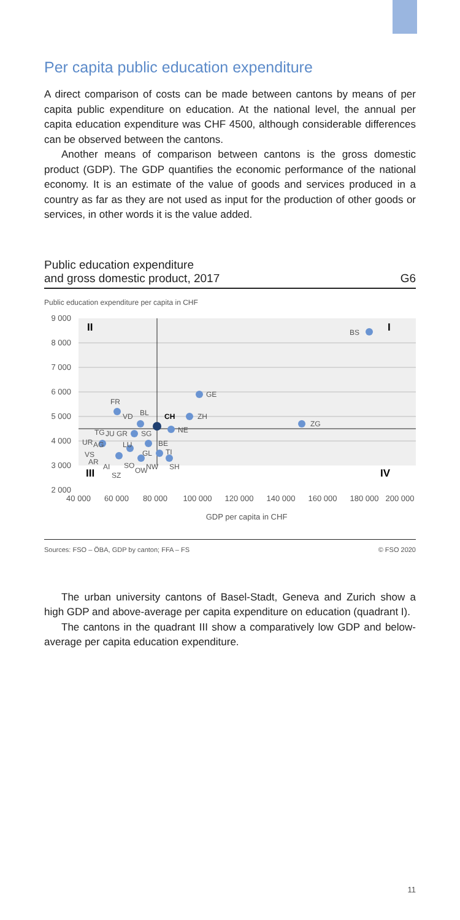Per capita public education expenditure
A direct comparison of costs can be made between cantons by means of per capita public expenditure on education. At the national level, the annual per capita education expenditure was CHF 4500, although considerable differences can be observed between the cantons.
Another means of comparison between cantons is the gross domestic product (GDP). The GDP quantifies the economic performance of the national economy. It is an estimate of the value of goods and services produced in a country as far as they are not used as input for the production of other goods or services, in other words it is the value added.
Public education expenditure
and gross domestic product, 2017
G6
Public education expenditure per capita in CHF
9 000
8 000
7 000
6 000
5 000
4 000
3 000
2 000
40 000
60 000
80 000
100 000
120 000
140 000
160 000
180 000
200 000
GDP per capita in CHF
BS
GE
ZH
ZG
NE
FR
VD
BL
TG
JU
GR
SG
UR
AG
LU
BE
GL
TI
VS
AR
AI
SO
NW
SH
SZ
OW
CH
II
I
III
IV
Sources: FSO – ÖBA, GDP by canton; FFA – FS © FSO 2020
The urban university cantons of Basel-Stadt, Geneva and Zurich show a high GDP and above-average per capita expenditure on education (quadrant I).
The cantons in the quadrant III show a comparatively low GDP and below-average per capita education expenditure.
11